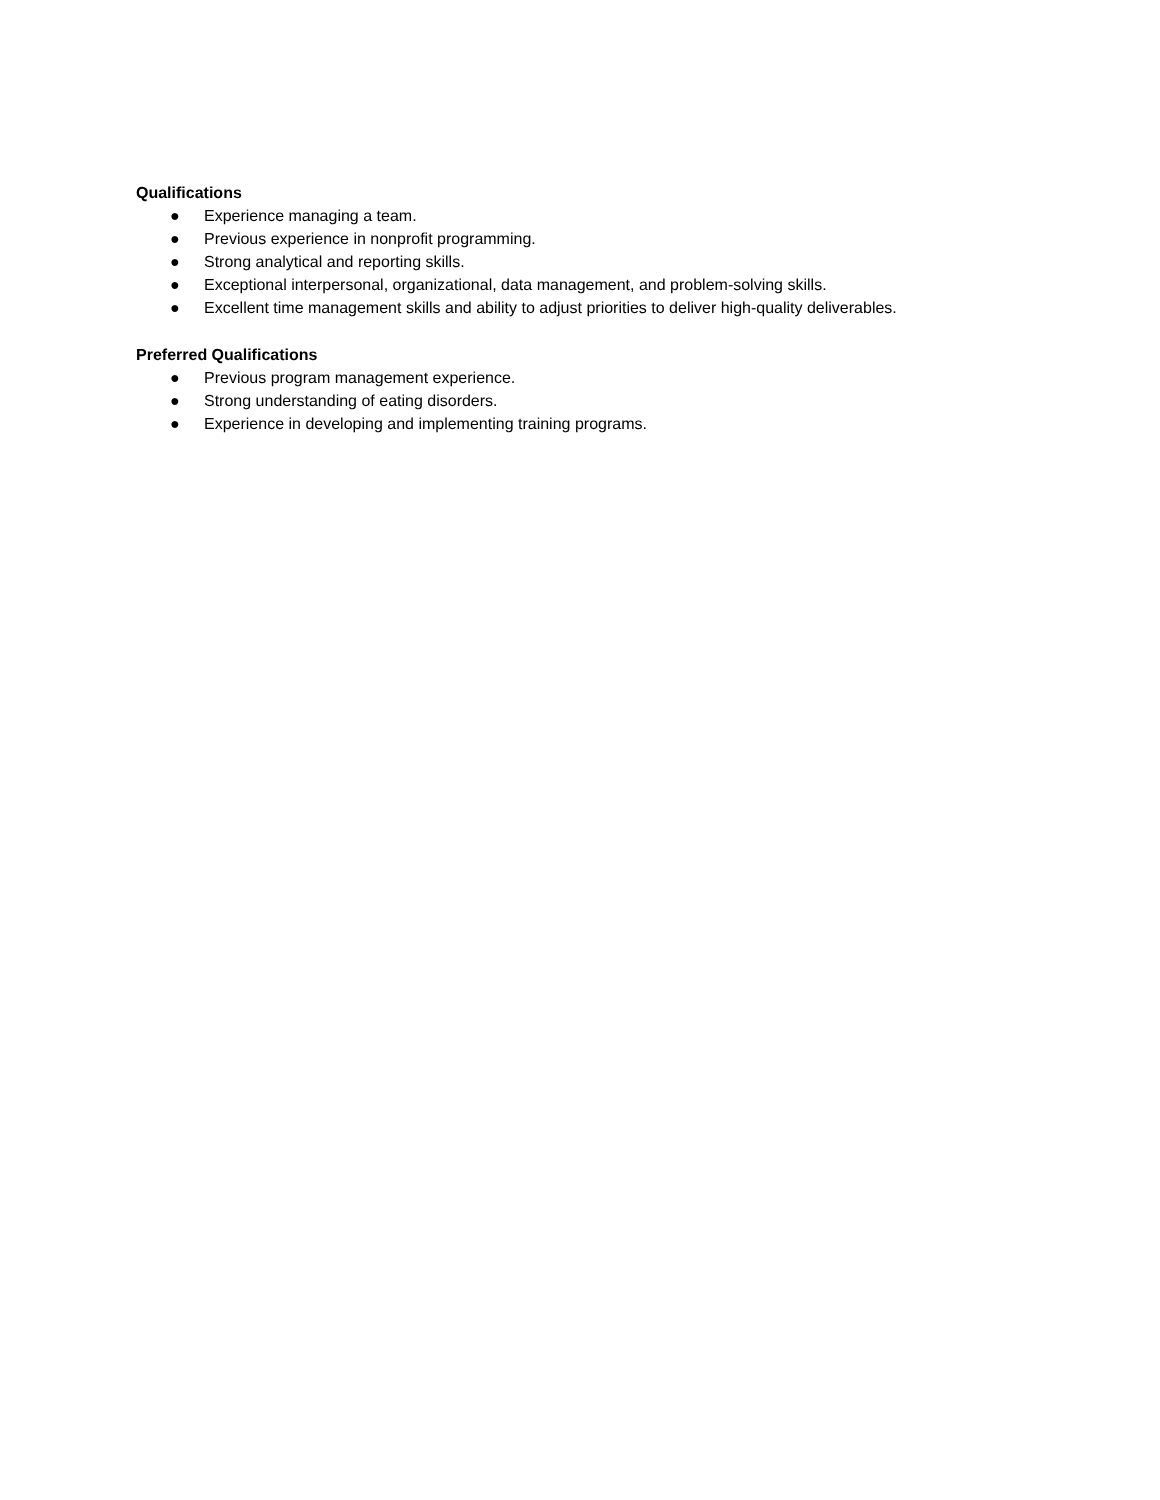Qualifications
● Experience managing a team.
● Previous experience in nonprofit programming.
● Strong analytical and reporting skills.
● Exceptional interpersonal, organizational, data management, and problem-solving skills.
● Excellent time management skills and ability to adjust priorities to deliver high-quality deliverables.
Preferred Qualifications
● Previous program management experience.
● Strong understanding of eating disorders.
● Experience in developing and implementing training programs.